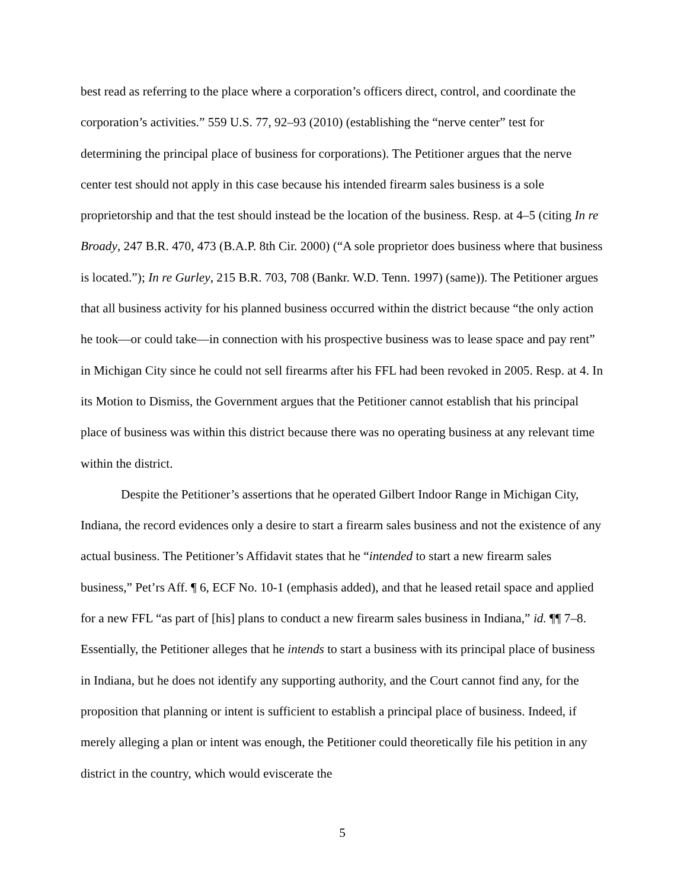best read as referring to the place where a corporation’s officers direct, control, and coordinate the corporation’s activities.” 559 U.S. 77, 92–93 (2010) (establishing the “nerve center” test for determining the principal place of business for corporations). The Petitioner argues that the nerve center test should not apply in this case because his intended firearm sales business is a sole proprietorship and that the test should instead be the location of the business. Resp. at 4–5 (citing In re Broady, 247 B.R. 470, 473 (B.A.P. 8th Cir. 2000) (“A sole proprietor does business where that business is located.”); In re Gurley, 215 B.R. 703, 708 (Bankr. W.D. Tenn. 1997) (same)). The Petitioner argues that all business activity for his planned business occurred within the district because “the only action he took—or could take—in connection with his prospective business was to lease space and pay rent” in Michigan City since he could not sell firearms after his FFL had been revoked in 2005. Resp. at 4. In its Motion to Dismiss, the Government argues that the Petitioner cannot establish that his principal place of business was within this district because there was no operating business at any relevant time within the district.
Despite the Petitioner’s assertions that he operated Gilbert Indoor Range in Michigan City, Indiana, the record evidences only a desire to start a firearm sales business and not the existence of any actual business. The Petitioner’s Affidavit states that he “intended to start a new firearm sales business,” Pet’rs Aff. ¶ 6, ECF No. 10-1 (emphasis added), and that he leased retail space and applied for a new FFL “as part of [his] plans to conduct a new firearm sales business in Indiana,” id. ¶¶ 7–8. Essentially, the Petitioner alleges that he intends to start a business with its principal place of business in Indiana, but he does not identify any supporting authority, and the Court cannot find any, for the proposition that planning or intent is sufficient to establish a principal place of business. Indeed, if merely alleging a plan or intent was enough, the Petitioner could theoretically file his petition in any district in the country, which would eviscerate the
5